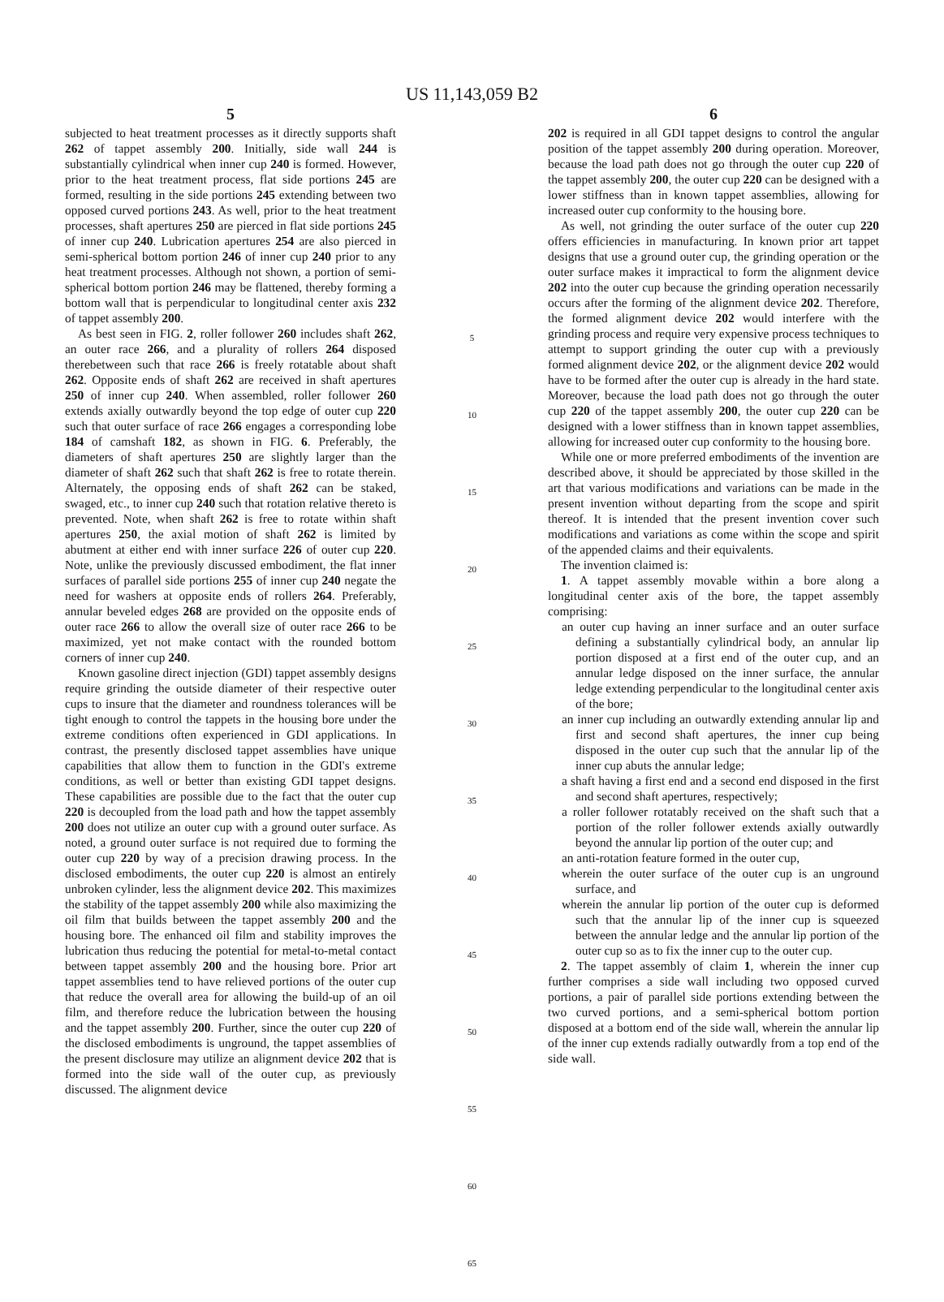US 11,143,059 B2
5
subjected to heat treatment processes as it directly supports shaft 262 of tappet assembly 200. Initially, side wall 244 is substantially cylindrical when inner cup 240 is formed. However, prior to the heat treatment process, flat side portions 245 are formed, resulting in the side portions 245 extending between two opposed curved portions 243. As well, prior to the heat treatment processes, shaft apertures 250 are pierced in flat side portions 245 of inner cup 240. Lubrication apertures 254 are also pierced in semi-spherical bottom portion 246 of inner cup 240 prior to any heat treatment processes. Although not shown, a portion of semi-spherical bottom portion 246 may be flattened, thereby forming a bottom wall that is perpendicular to longitudinal center axis 232 of tappet assembly 200.
As best seen in FIG. 2, roller follower 260 includes shaft 262, an outer race 266, and a plurality of rollers 264 disposed therebetween such that race 266 is freely rotatable about shaft 262. Opposite ends of shaft 262 are received in shaft apertures 250 of inner cup 240. When assembled, roller follower 260 extends axially outwardly beyond the top edge of outer cup 220 such that outer surface of race 266 engages a corresponding lobe 184 of camshaft 182, as shown in FIG. 6. Preferably, the diameters of shaft apertures 250 are slightly larger than the diameter of shaft 262 such that shaft 262 is free to rotate therein. Alternately, the opposing ends of shaft 262 can be staked, swaged, etc., to inner cup 240 such that rotation relative thereto is prevented. Note, when shaft 262 is free to rotate within shaft apertures 250, the axial motion of shaft 262 is limited by abutment at either end with inner surface 226 of outer cup 220. Note, unlike the previously discussed embodiment, the flat inner surfaces of parallel side portions 255 of inner cup 240 negate the need for washers at opposite ends of rollers 264. Preferably, annular beveled edges 268 are provided on the opposite ends of outer race 266 to allow the overall size of outer race 266 to be maximized, yet not make contact with the rounded bottom corners of inner cup 240.
Known gasoline direct injection (GDI) tappet assembly designs require grinding the outside diameter of their respective outer cups to insure that the diameter and roundness tolerances will be tight enough to control the tappets in the housing bore under the extreme conditions often experienced in GDI applications. In contrast, the presently disclosed tappet assemblies have unique capabilities that allow them to function in the GDI's extreme conditions, as well or better than existing GDI tappet designs. These capabilities are possible due to the fact that the outer cup 220 is decoupled from the load path and how the tappet assembly 200 does not utilize an outer cup with a ground outer surface. As noted, a ground outer surface is not required due to forming the outer cup 220 by way of a precision drawing process. In the disclosed embodiments, the outer cup 220 is almost an entirely unbroken cylinder, less the alignment device 202. This maximizes the stability of the tappet assembly 200 while also maximizing the oil film that builds between the tappet assembly 200 and the housing bore. The enhanced oil film and stability improves the lubrication thus reducing the potential for metal-to-metal contact between tappet assembly 200 and the housing bore. Prior art tappet assemblies tend to have relieved portions of the outer cup that reduce the overall area for allowing the build-up of an oil film, and therefore reduce the lubrication between the housing and the tappet assembly 200. Further, since the outer cup 220 of the disclosed embodiments is unground, the tappet assemblies of the present disclosure may utilize an alignment device 202 that is formed into the side wall of the outer cup, as previously discussed. The alignment device
5
10
15
20
25
30
35
40
45
50
55
60
65
6
202 is required in all GDI tappet designs to control the angular position of the tappet assembly 200 during operation. Moreover, because the load path does not go through the outer cup 220 of the tappet assembly 200, the outer cup 220 can be designed with a lower stiffness than in known tappet assemblies, allowing for increased outer cup conformity to the housing bore.
As well, not grinding the outer surface of the outer cup 220 offers efficiencies in manufacturing. In known prior art tappet designs that use a ground outer cup, the grinding operation or the outer surface makes it impractical to form the alignment device 202 into the outer cup because the grinding operation necessarily occurs after the forming of the alignment device 202. Therefore, the formed alignment device 202 would interfere with the grinding process and require very expensive process techniques to attempt to support grinding the outer cup with a previously formed alignment device 202, or the alignment device 202 would have to be formed after the outer cup is already in the hard state. Moreover, because the load path does not go through the outer cup 220 of the tappet assembly 200, the outer cup 220 can be designed with a lower stiffness than in known tappet assemblies, allowing for increased outer cup conformity to the housing bore.
While one or more preferred embodiments of the invention are described above, it should be appreciated by those skilled in the art that various modifications and variations can be made in the present invention without departing from the scope and spirit thereof. It is intended that the present invention cover such modifications and variations as come within the scope and spirit of the appended claims and their equivalents.
The invention claimed is:
1. A tappet assembly movable within a bore along a longitudinal center axis of the bore, the tappet assembly comprising:
an outer cup having an inner surface and an outer surface defining a substantially cylindrical body, an annular lip portion disposed at a first end of the outer cup, and an annular ledge disposed on the inner surface, the annular ledge extending perpendicular to the longitudinal center axis of the bore;
an inner cup including an outwardly extending annular lip and first and second shaft apertures, the inner cup being disposed in the outer cup such that the annular lip of the inner cup abuts the annular ledge;
a shaft having a first end and a second end disposed in the first and second shaft apertures, respectively;
a roller follower rotatably received on the shaft such that a portion of the roller follower extends axially outwardly beyond the annular lip portion of the outer cup; and
an anti-rotation feature formed in the outer cup,
wherein the outer surface of the outer cup is an unground surface, and
wherein the annular lip portion of the outer cup is deformed such that the annular lip of the inner cup is squeezed between the annular ledge and the annular lip portion of the outer cup so as to fix the inner cup to the outer cup.
2. The tappet assembly of claim 1, wherein the inner cup further comprises a side wall including two opposed curved portions, a pair of parallel side portions extending between the two curved portions, and a semi-spherical bottom portion disposed at a bottom end of the side wall, wherein the annular lip of the inner cup extends radially outwardly from a top end of the side wall.